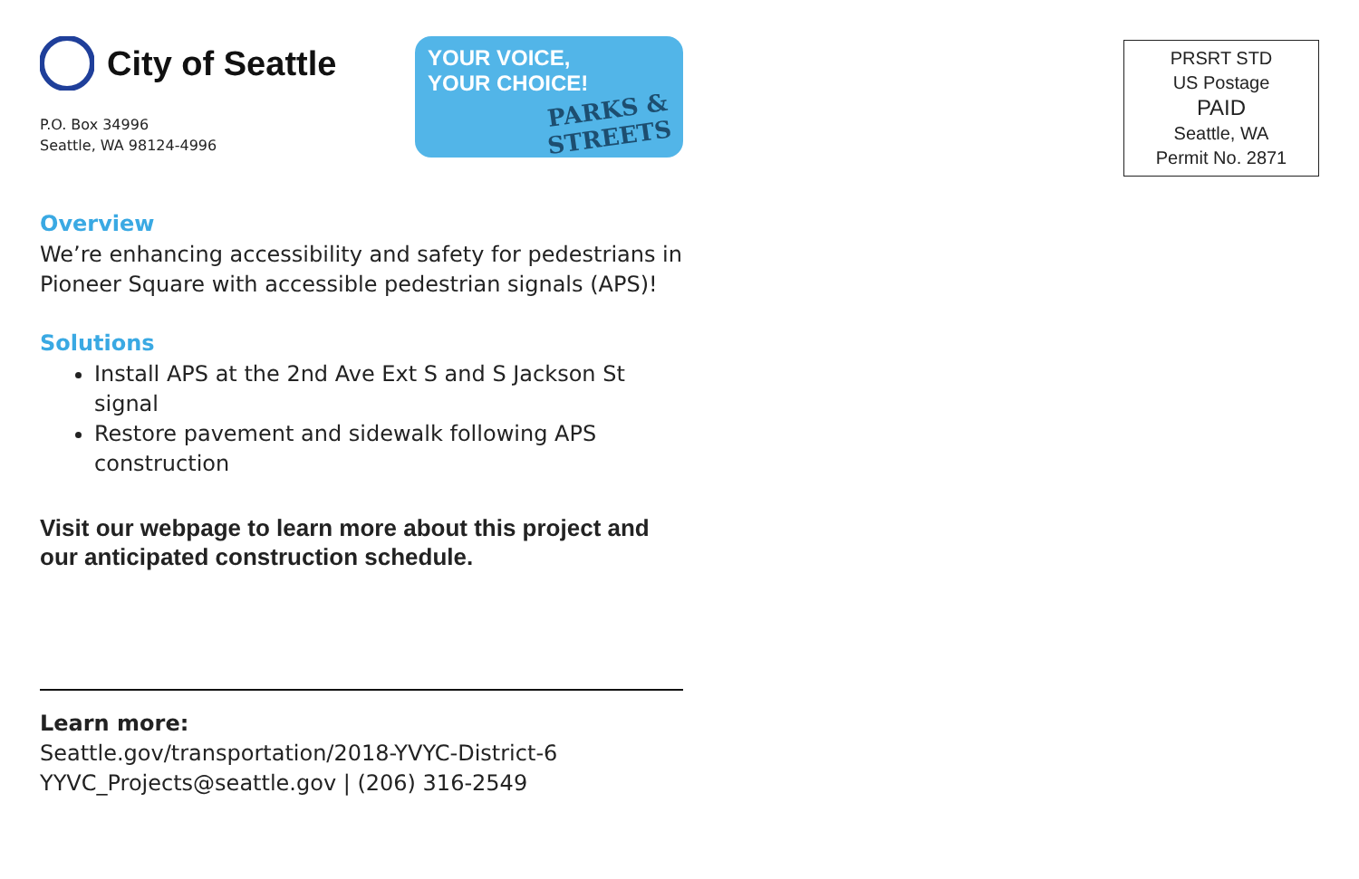City of Seattle
P.O. Box 34996
Seattle, WA 98124-4996
YOUR VOICE,
YOUR CHOICE!
PARKS & STREETS
Overview
We’re enhancing accessibility and safety for pedestrians in Pioneer Square with accessible pedestrian signals (APS)!
Solutions
Install APS at the 2nd Ave Ext S and S Jackson St signal
Restore pavement and sidewalk following APS construction
Visit our webpage to learn more about this project and our anticipated construction schedule.
Learn more:
Seattle.gov/transportation/2018-YVYC-District-6
YYVC_Projects@seattle.gov | (206) 316-2549
PRSRT STD
US Postage
PAID
Seattle, WA
Permit No. 2871